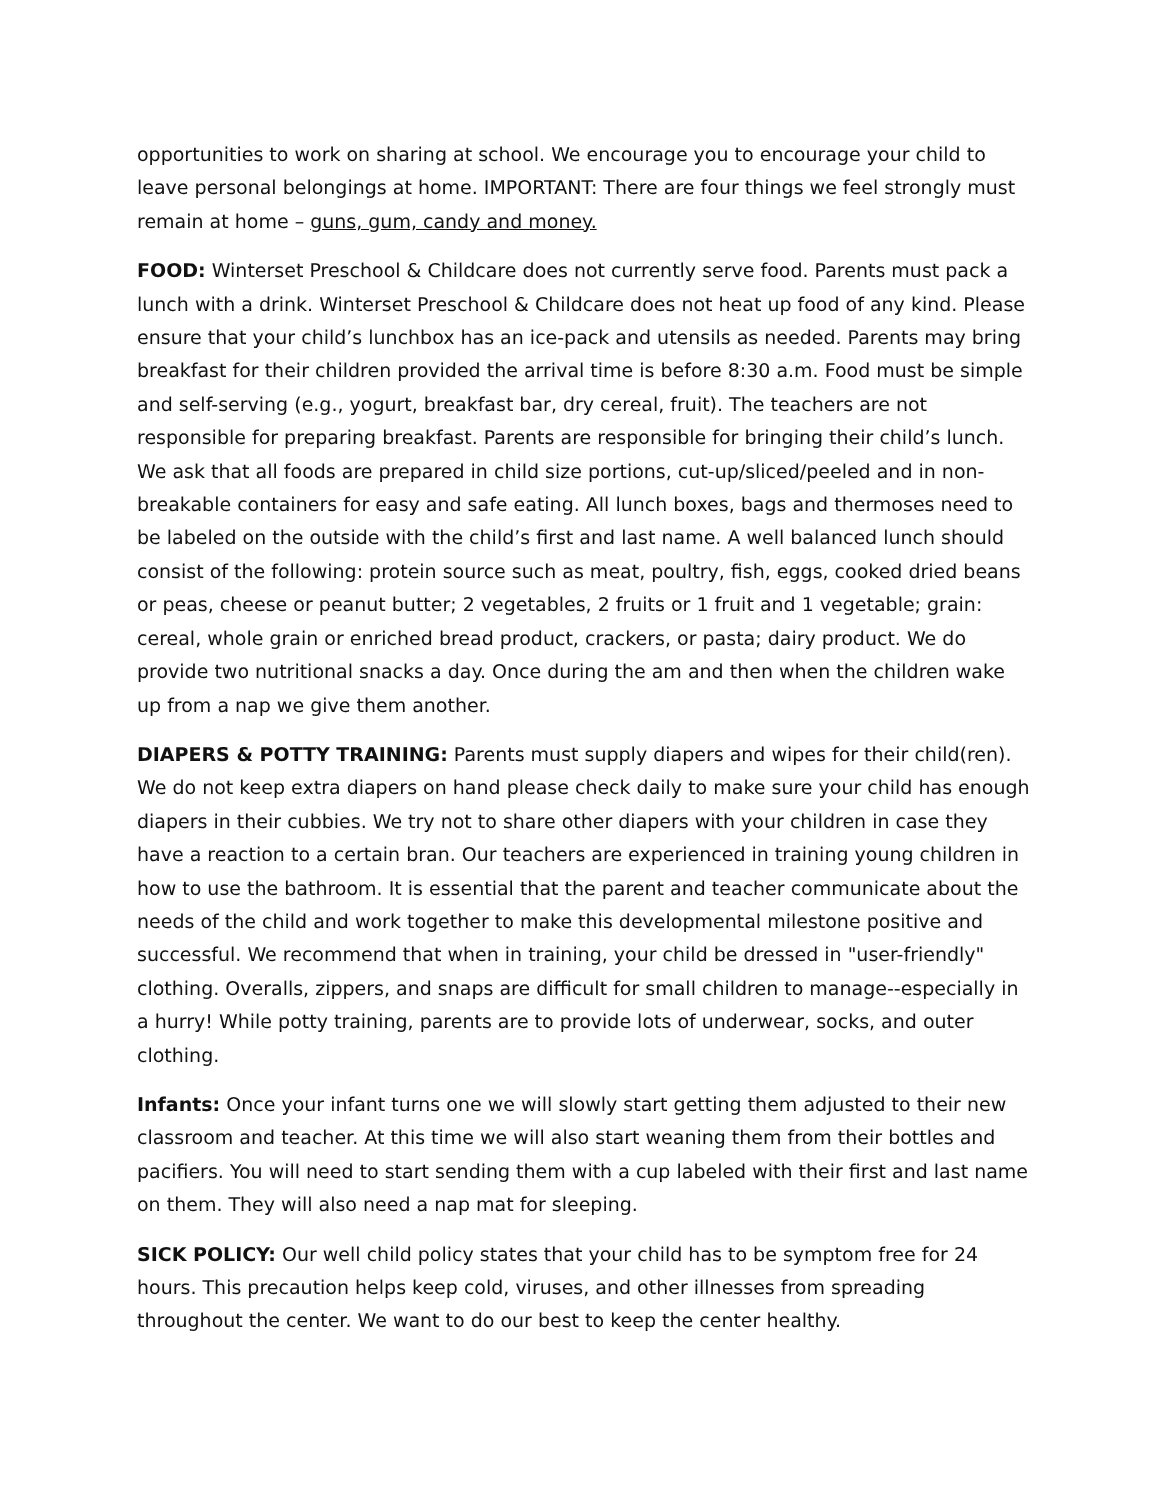opportunities to work on sharing at school. We encourage you to encourage your child to leave personal belongings at home. IMPORTANT: There are four things we feel strongly must remain at home – guns, gum, candy and money.
FOOD: Winterset Preschool & Childcare does not currently serve food. Parents must pack a lunch with a drink. Winterset Preschool & Childcare does not heat up food of any kind. Please ensure that your child’s lunchbox has an ice-pack and utensils as needed. Parents may bring breakfast for their children provided the arrival time is before 8:30 a.m. Food must be simple and self-serving (e.g., yogurt, breakfast bar, dry cereal, fruit). The teachers are not responsible for preparing breakfast. Parents are responsible for bringing their child’s lunch. We ask that all foods are prepared in child size portions, cut-up/sliced/peeled and in non-breakable containers for easy and safe eating. All lunch boxes, bags and thermoses need to be labeled on the outside with the child’s first and last name. A well balanced lunch should consist of the following: protein source such as meat, poultry, fish, eggs, cooked dried beans or peas, cheese or peanut butter; 2 vegetables, 2 fruits or 1 fruit and 1 vegetable; grain: cereal, whole grain or enriched bread product, crackers, or pasta; dairy product. We do provide two nutritional snacks a day. Once during the am and then when the children wake up from a nap we give them another.
DIAPERS & POTTY TRAINING: Parents must supply diapers and wipes for their child(ren). We do not keep extra diapers on hand please check daily to make sure your child has enough diapers in their cubbies. We try not to share other diapers with your children in case they have a reaction to a certain bran. Our teachers are experienced in training young children in how to use the bathroom. It is essential that the parent and teacher communicate about the needs of the child and work together to make this developmental milestone positive and successful. We recommend that when in training, your child be dressed in "user-friendly" clothing. Overalls, zippers, and snaps are difficult for small children to manage--especially in a hurry! While potty training, parents are to provide lots of underwear, socks, and outer clothing.
Infants: Once your infant turns one we will slowly start getting them adjusted to their new classroom and teacher. At this time we will also start weaning them from their bottles and pacifiers. You will need to start sending them with a cup labeled with their first and last name on them. They will also need a nap mat for sleeping.
SICK POLICY: Our well child policy states that your child has to be symptom free for 24 hours. This precaution helps keep cold, viruses, and other illnesses from spreading throughout the center. We want to do our best to keep the center healthy.